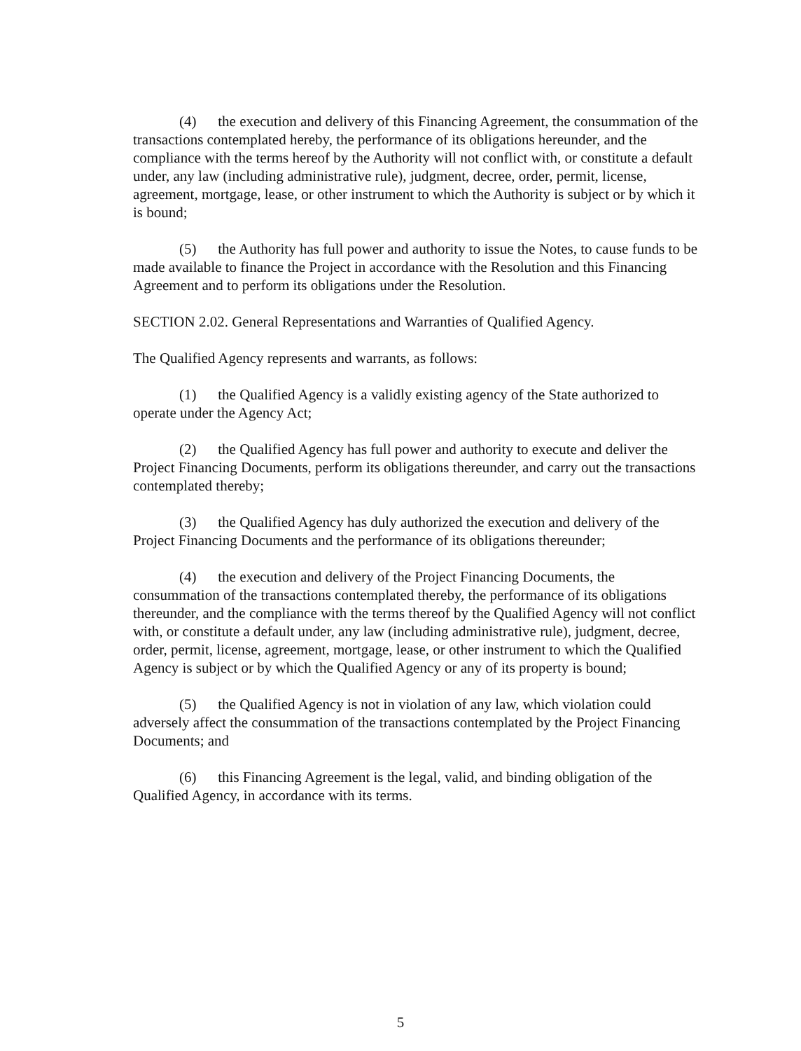(4) the execution and delivery of this Financing Agreement, the consummation of the transactions contemplated hereby, the performance of its obligations hereunder, and the compliance with the terms hereof by the Authority will not conflict with, or constitute a default under, any law (including administrative rule), judgment, decree, order, permit, license, agreement, mortgage, lease, or other instrument to which the Authority is subject or by which it is bound;
(5) the Authority has full power and authority to issue the Notes, to cause funds to be made available to finance the Project in accordance with the Resolution and this Financing Agreement and to perform its obligations under the Resolution.
SECTION 2.02. General Representations and Warranties of Qualified Agency.
The Qualified Agency represents and warrants, as follows:
(1) the Qualified Agency is a validly existing agency of the State authorized to operate under the Agency Act;
(2) the Qualified Agency has full power and authority to execute and deliver the Project Financing Documents, perform its obligations thereunder, and carry out the transactions contemplated thereby;
(3) the Qualified Agency has duly authorized the execution and delivery of the Project Financing Documents and the performance of its obligations thereunder;
(4) the execution and delivery of the Project Financing Documents, the consummation of the transactions contemplated thereby, the performance of its obligations thereunder, and the compliance with the terms thereof by the Qualified Agency will not conflict with, or constitute a default under, any law (including administrative rule), judgment, decree, order, permit, license, agreement, mortgage, lease, or other instrument to which the Qualified Agency is subject or by which the Qualified Agency or any of its property is bound;
(5) the Qualified Agency is not in violation of any law, which violation could adversely affect the consummation of the transactions contemplated by the Project Financing Documents; and
(6) this Financing Agreement is the legal, valid, and binding obligation of the Qualified Agency, in accordance with its terms.
5